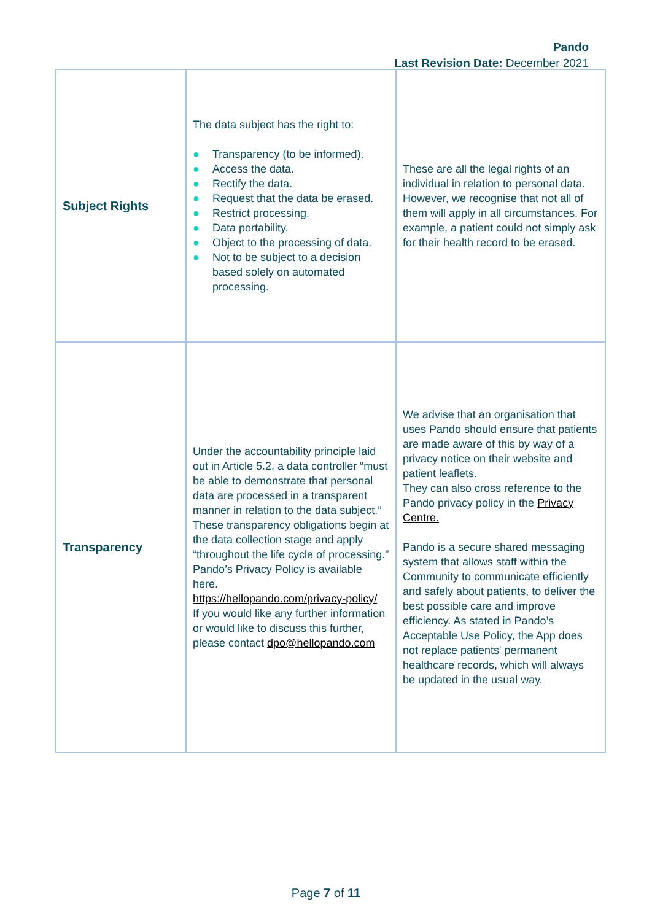Pando
Last Revision Date: December 2021
| Subject Rights | The data subject has the right to: ● Transparency (to be informed). ● Access the data. ● Rectify the data. ● Request that the data be erased. ● Restrict processing. ● Data portability. ● Object to the processing of data. ● Not to be subject to a decision based solely on automated processing. | These are all the legal rights of an individual in relation to personal data. However, we recognise that not all of them will apply in all circumstances. For example, a patient could not simply ask for their health record to be erased. |
| Transparency | Under the accountability principle laid out in Article 5.2, a data controller “must be able to demonstrate that personal data are processed in a transparent manner in relation to the data subject.” These transparency obligations begin at the data collection stage and apply “throughout the life cycle of processing.” Pando’s Privacy Policy is available here. https://hellopando.com/privacy-policy/ If you would like any further information or would like to discuss this further, please contact dpo@hellopando.com | We advise that an organisation that uses Pando should ensure that patients are made aware of this by way of a privacy notice on their website and patient leaflets. They can also cross reference to the Pando privacy policy in the Privacy Centre. Pando is a secure shared messaging system that allows staff within the Community to communicate efficiently and safely about patients, to deliver the best possible care and improve efficiency. As stated in Pando’s Acceptable Use Policy, the App does not replace patients' permanent healthcare records, which will always be updated in the usual way. |
Page 7 of 11